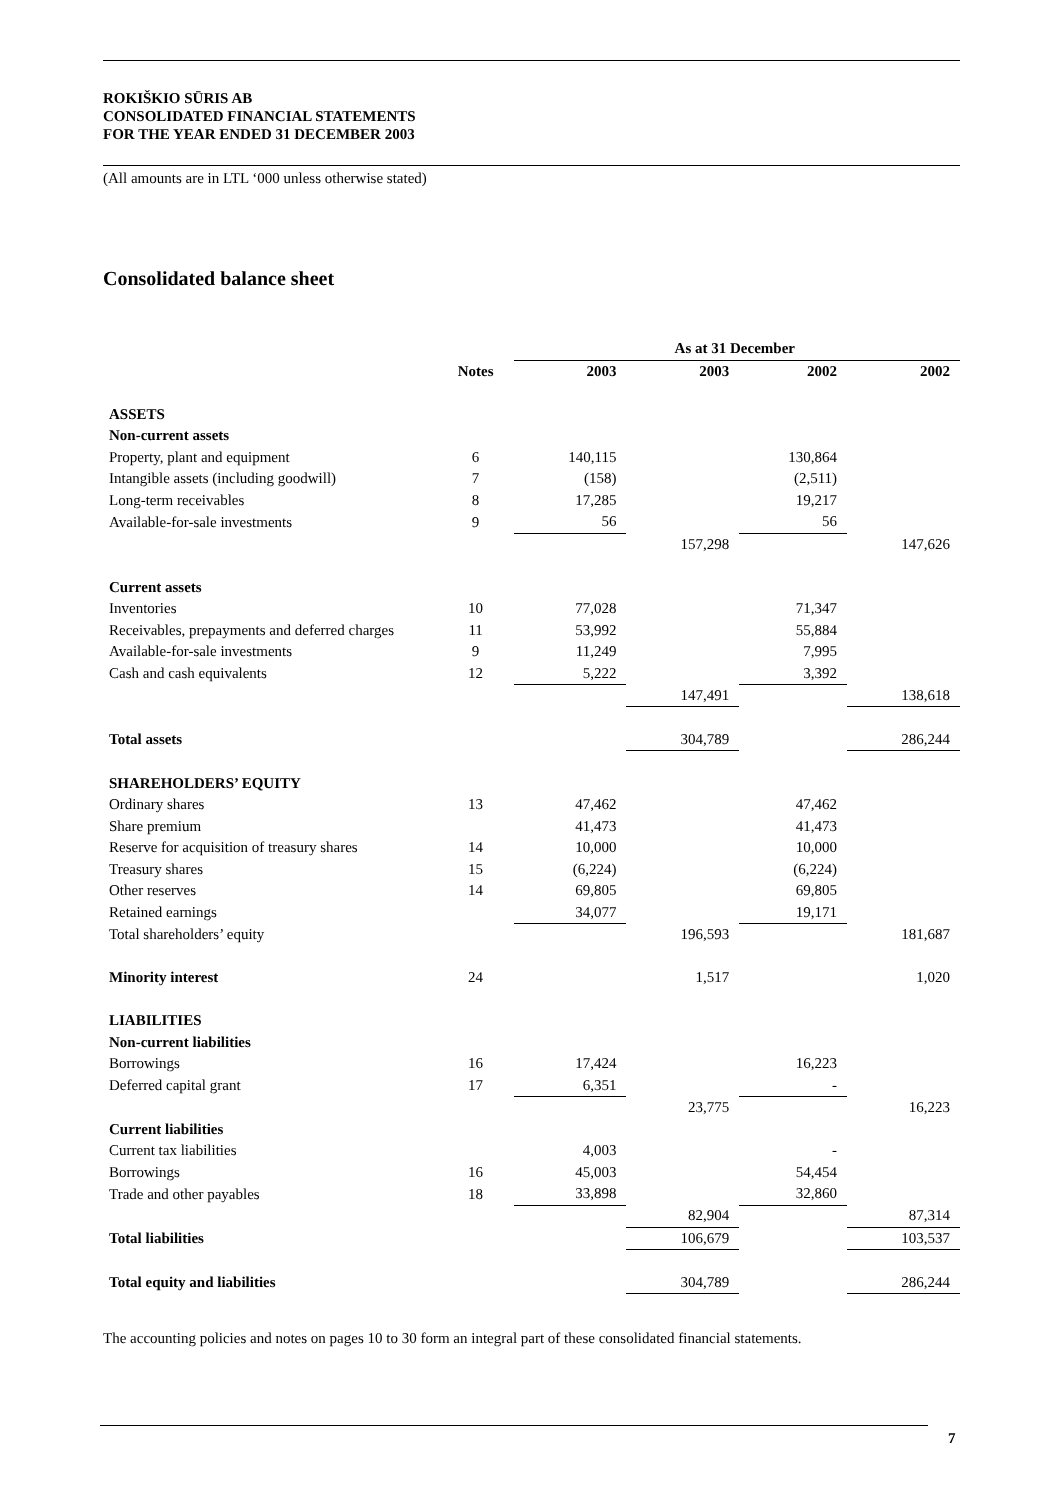ROKIŠKIO SŪRIS AB
CONSOLIDATED FINANCIAL STATEMENTS
FOR THE YEAR ENDED 31 DECEMBER 2003
(All amounts are in LTL ‘000 unless otherwise stated)
Consolidated balance sheet
| | | As at 31 December | | | |
| --- | --- | --- | --- | --- | --- |
| | Notes | 2003 | 2003 | 2002 | 2002 |
| ASSETS | | | | | |
| Non-current assets | | | | | |
| Property, plant and equipment | 6 | 140,115 | | 130,864 | |
| Intangible assets (including goodwill) | 7 | (158) | | (2,511) | |
| Long-term receivables | 8 | 17,285 | | 19,217 | |
| Available-for-sale investments | 9 | 56 | | 56 | |
| | | | 157,298 | | 147,626 |
| Current assets | | | | | |
| Inventories | 10 | 77,028 | | 71,347 | |
| Receivables, prepayments and deferred charges | 11 | 53,992 | | 55,884 | |
| Available-for-sale investments | 9 | 11,249 | | 7,995 | |
| Cash and cash equivalents | 12 | 5,222 | | 3,392 | |
| | | | 147,491 | | 138,618 |
| Total assets | | | 304,789 | | 286,244 |
| SHAREHOLDERS’ EQUITY | | | | | |
| Ordinary shares | 13 | 47,462 | | 47,462 | |
| Share premium | | 41,473 | | 41,473 | |
| Reserve for acquisition of treasury shares | 14 | 10,000 | | 10,000 | |
| Treasury shares | 15 | (6,224) | | (6,224) | |
| Other reserves | 14 | 69,805 | | 69,805 | |
| Retained earnings | | 34,077 | | 19,171 | |
| Total shareholders’ equity | | | 196,593 | | 181,687 |
| Minority interest | 24 | | 1,517 | | 1,020 |
| LIABILITIES | | | | | |
| Non-current liabilities | | | | | |
| Borrowings | 16 | 17,424 | | 16,223 | |
| Deferred capital grant | 17 | 6,351 | | - | |
| | | | 23,775 | | 16,223 |
| Current liabilities | | | | | |
| Current tax liabilities | | 4,003 | | - | |
| Borrowings | 16 | 45,003 | | 54,454 | |
| Trade and other payables | 18 | 33,898 | | 32,860 | |
| | | | 82,904 | | 87,314 |
| Total liabilities | | | 106,679 | | 103,537 |
| Total equity and liabilities | | | 304,789 | | 286,244 |
The accounting policies and notes on pages 10 to 30 form an integral part of these consolidated financial statements.
7